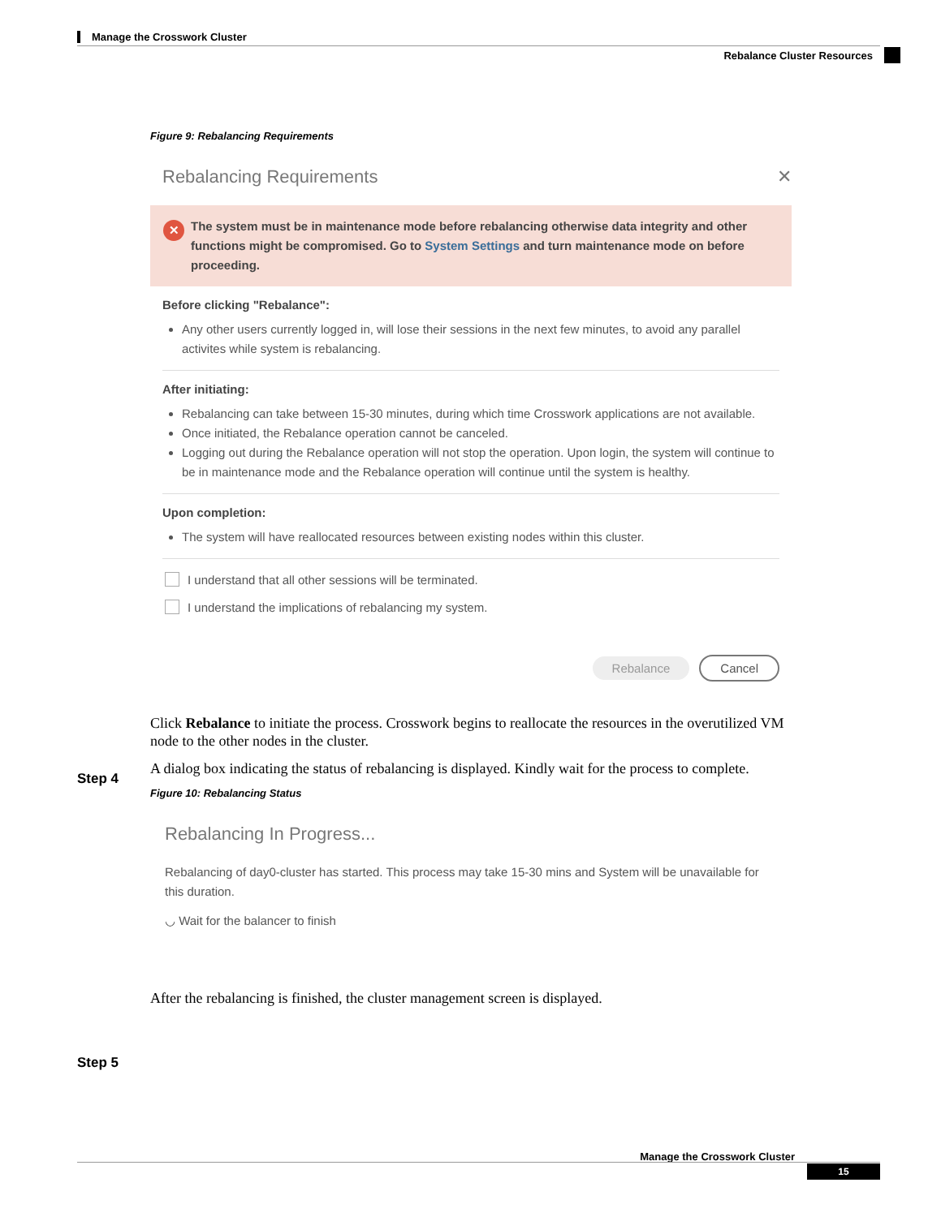Manage the Crosswork Cluster
Rebalance Cluster Resources
Figure 9: Rebalancing Requirements
Rebalancing Requirements ✕
✕ The system must be in maintenance mode before rebalancing otherwise data integrity and other functions might be compromised. Go to System Settings and turn maintenance mode on before proceeding.
Before clicking "Rebalance":
Any other users currently logged in, will lose their sessions in the next few minutes, to avoid any parallel activites while system is rebalancing.
After initiating:
Rebalancing can take between 15-30 minutes, during which time Crosswork applications are not available.
Once initiated, the Rebalance operation cannot be canceled.
Logging out during the Rebalance operation will not stop the operation. Upon login, the system will continue to be in maintenance mode and the Rebalance operation will continue until the system is healthy.
Upon completion:
The system will have reallocated resources between existing nodes within this cluster.
I understand that all other sessions will be terminated.
I understand the implications of rebalancing my system.
Rebalance Cancel
Click Rebalance to initiate the process. Crosswork begins to reallocate the resources in the overutilized VM node to the other nodes in the cluster.
A dialog box indicating the status of rebalancing is displayed. Kindly wait for the process to complete.
Figure 10: Rebalancing Status
Rebalancing In Progress...
Rebalancing of day0-cluster has started. This process may take 15-30 mins and System will be unavailable for this duration.
◡ Wait for the balancer to finish
After the rebalancing is finished, the cluster management screen is displayed.
Step 4
Step 5
Manage the Crosswork Cluster
15